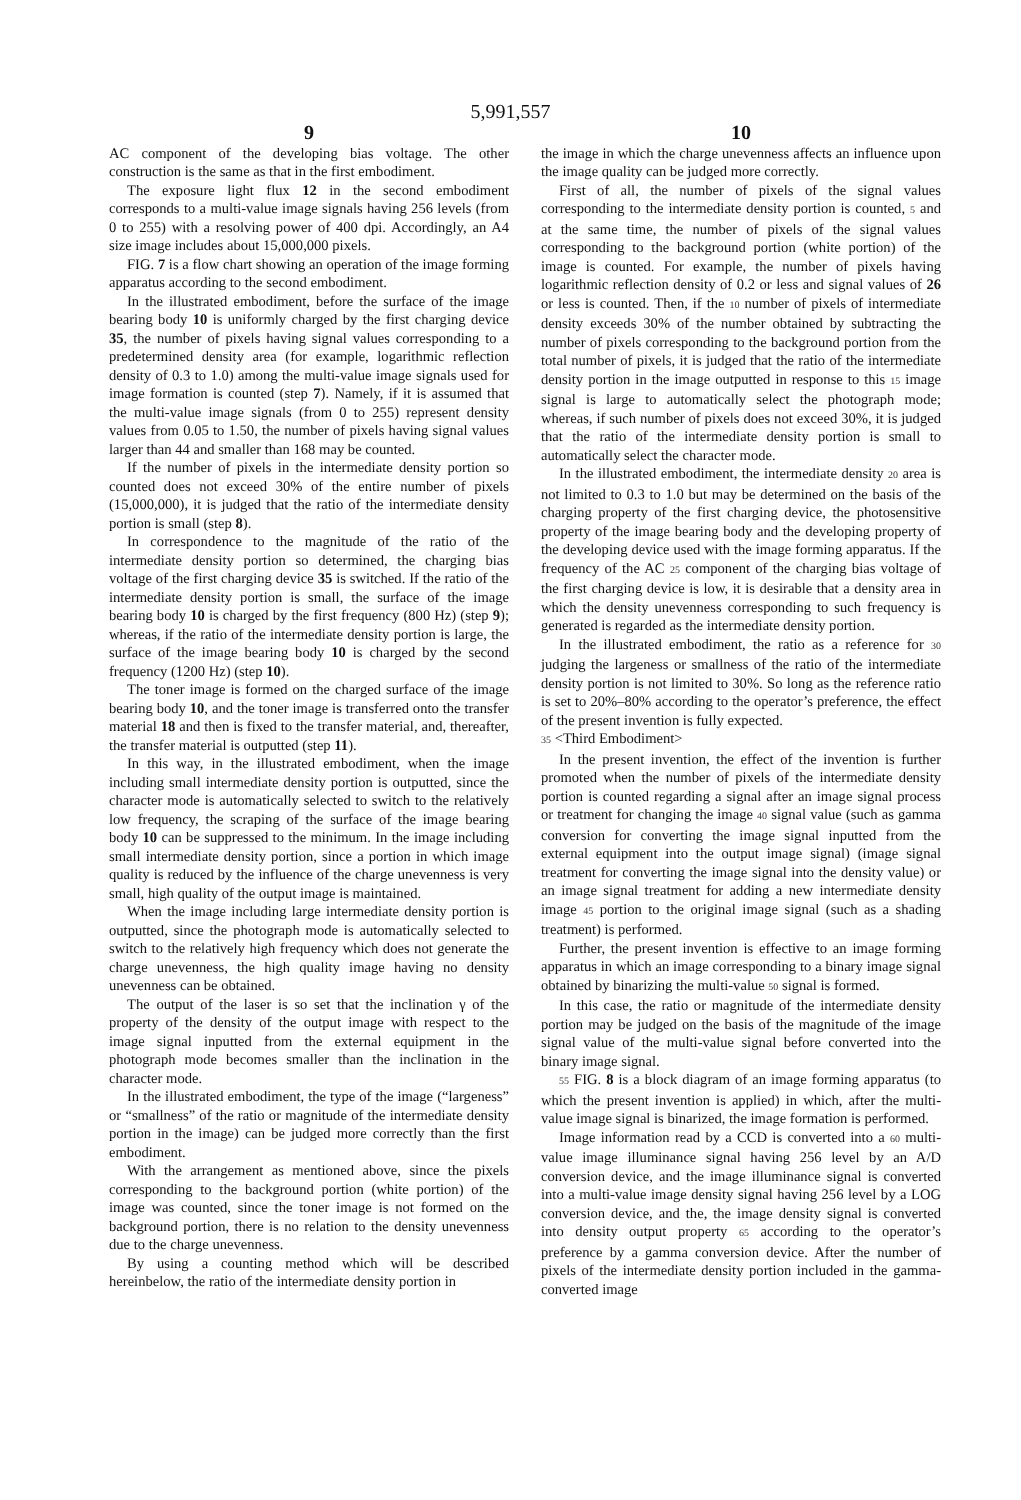5,991,557
9
AC component of the developing bias voltage. The other construction is the same as that in the first embodiment.
The exposure light flux 12 in the second embodiment corresponds to a multi-value image signals having 256 levels (from 0 to 255) with a resolving power of 400 dpi. Accordingly, an A4 size image includes about 15,000,000 pixels.
FIG. 7 is a flow chart showing an operation of the image forming apparatus according to the second embodiment.
In the illustrated embodiment, before the surface of the image bearing body 10 is uniformly charged by the first charging device 35, the number of pixels having signal values corresponding to a predetermined density area (for example, logarithmic reflection density of 0.3 to 1.0) among the multi-value image signals used for image formation is counted (step 7). Namely, if it is assumed that the multi-value image signals (from 0 to 255) represent density values from 0.05 to 1.50, the number of pixels having signal values larger than 44 and smaller than 168 may be counted.
If the number of pixels in the intermediate density portion so counted does not exceed 30% of the entire number of pixels (15,000,000), it is judged that the ratio of the intermediate density portion is small (step 8).
In correspondence to the magnitude of the ratio of the intermediate density portion so determined, the charging bias voltage of the first charging device 35 is switched. If the ratio of the intermediate density portion is small, the surface of the image bearing body 10 is charged by the first frequency (800 Hz) (step 9); whereas, if the ratio of the intermediate density portion is large, the surface of the image bearing body 10 is charged by the second frequency (1200 Hz) (step 10).
The toner image is formed on the charged surface of the image bearing body 10, and the toner image is transferred onto the transfer material 18 and then is fixed to the transfer material, and, thereafter, the transfer material is outputted (step 11).
In this way, in the illustrated embodiment, when the image including small intermediate density portion is outputted, since the character mode is automatically selected to switch to the relatively low frequency, the scraping of the surface of the image bearing body 10 can be suppressed to the minimum. In the image including small intermediate density portion, since a portion in which image quality is reduced by the influence of the charge unevenness is very small, high quality of the output image is maintained.
When the image including large intermediate density portion is outputted, since the photograph mode is automatically selected to switch to the relatively high frequency which does not generate the charge unevenness, the high quality image having no density unevenness can be obtained.
The output of the laser is so set that the inclination γ of the property of the density of the output image with respect to the image signal inputted from the external equipment in the photograph mode becomes smaller than the inclination in the character mode.
In the illustrated embodiment, the type of the image (“largeness” or “smallness” of the ratio or magnitude of the intermediate density portion in the image) can be judged more correctly than the first embodiment.
With the arrangement as mentioned above, since the pixels corresponding to the background portion (white portion) of the image was counted, since the toner image is not formed on the background portion, there is no relation to the density unevenness due to the charge unevenness.
By using a counting method which will be described hereinbelow, the ratio of the intermediate density portion in
10
the image in which the charge unevenness affects an influence upon the image quality can be judged more correctly.
First of all, the number of pixels of the signal values corresponding to the intermediate density portion is counted, 5 and at the same time, the number of pixels of the signal values corresponding to the background portion (white portion) of the image is counted. For example, the number of pixels having logarithmic reflection density of 0.2 or less and signal values of 26 or less is counted. Then, if the 10 number of pixels of intermediate density exceeds 30% of the number obtained by subtracting the number of pixels corresponding to the background portion from the total number of pixels, it is judged that the ratio of the intermediate density portion in the image outputted in response to this 15 image signal is large to automatically select the photograph mode; whereas, if such number of pixels does not exceed 30%, it is judged that the ratio of the intermediate density portion is small to automatically select the character mode.
In the illustrated embodiment, the intermediate density 20 area is not limited to 0.3 to 1.0 but may be determined on the basis of the charging property of the first charging device, the photosensitive property of the image bearing body and the developing property of the developing device used with the image forming apparatus. If the frequency of the AC 25 component of the charging bias voltage of the first charging device is low, it is desirable that a density area in which the density unevenness corresponding to such frequency is generated is regarded as the intermediate density portion.
In the illustrated embodiment, the ratio as a reference for 30 judging the largeness or smallness of the ratio of the intermediate density portion is not limited to 30%. So long as the reference ratio is set to 20%–80% according to the operator’s preference, the effect of the present invention is fully expected.
35 <Third Embodiment>
In the present invention, the effect of the invention is further promoted when the number of pixels of the intermediate density portion is counted regarding a signal after an image signal process or treatment for changing the image 40 signal value (such as gamma conversion for converting the image signal inputted from the external equipment into the output image signal) (image signal treatment for converting the image signal into the density value) or an image signal treatment for adding a new intermediate density image 45 portion to the original image signal (such as a shading treatment) is performed.
Further, the present invention is effective to an image forming apparatus in which an image corresponding to a binary image signal obtained by binarizing the multi-value 50 signal is formed.
In this case, the ratio or magnitude of the intermediate density portion may be judged on the basis of the magnitude of the image signal value of the multi-value signal before converted into the binary image signal.
55 FIG. 8 is a block diagram of an image forming apparatus (to which the present invention is applied) in which, after the multi-value image signal is binarized, the image formation is performed.
Image information read by a CCD is converted into a 60 multi-value image illuminance signal having 256 level by an A/D conversion device, and the image illuminance signal is converted into a multi-value image density signal having 256 level by a LOG conversion device, and the, the image density signal is converted into density output property 65 according to the operator’s preference by a gamma conversion device. After the number of pixels of the intermediate density portion included in the gamma-converted image